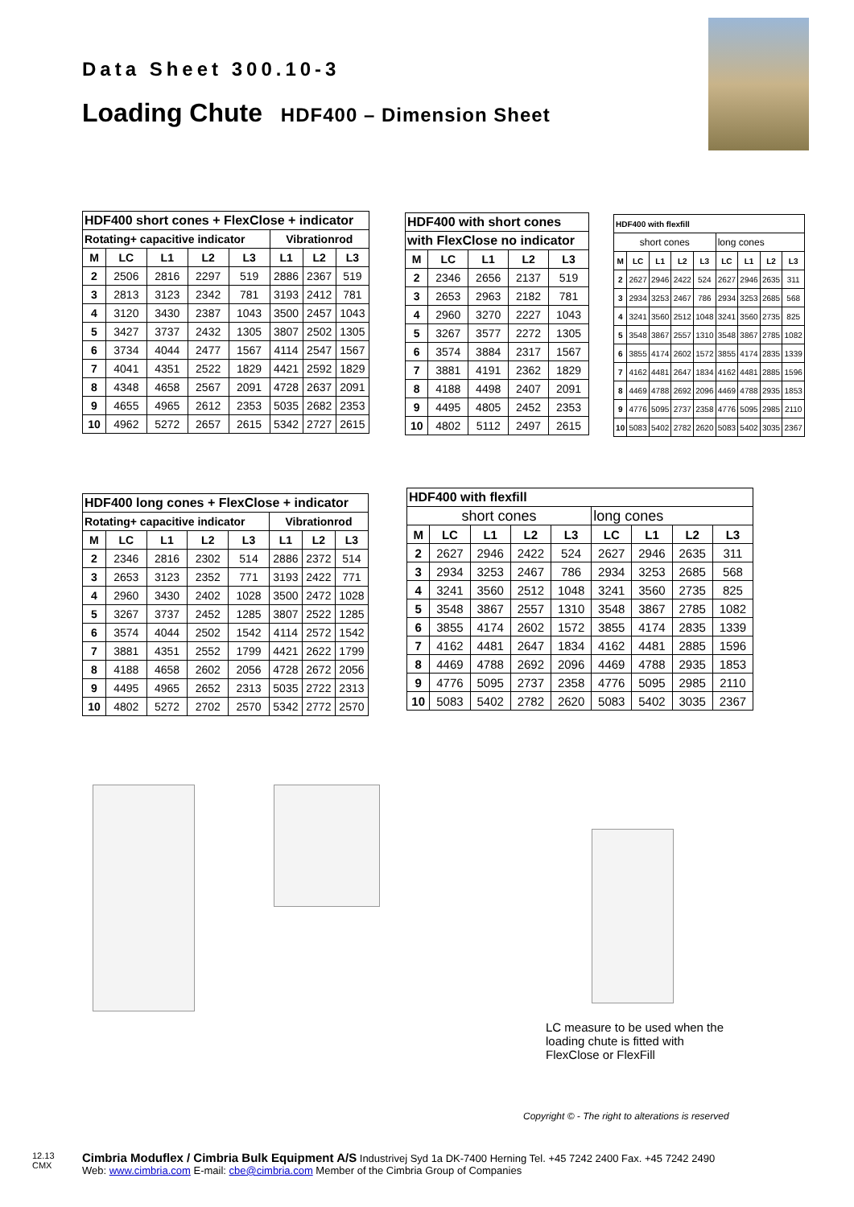Data Sheet 300.10-3
Loading Chute HDF400 – Dimension Sheet
| HDF400 short cones + FlexClose + indicator | | | | | | | |
| --- | --- | --- | --- | --- | --- | --- | --- |
| Rotating+ capacitive indicator | | | | | Vibrationrod | | |
| M | LC | L1 | L2 | L3 | L1 | L2 | L3 |
| 2 | 2506 | 2816 | 2297 | 519 | 2886 | 2367 | 519 |
| 3 | 2813 | 3123 | 2342 | 781 | 3193 | 2412 | 781 |
| 4 | 3120 | 3430 | 2387 | 1043 | 3500 | 2457 | 1043 |
| 5 | 3427 | 3737 | 2432 | 1305 | 3807 | 2502 | 1305 |
| 6 | 3734 | 4044 | 2477 | 1567 | 4114 | 2547 | 1567 |
| 7 | 4041 | 4351 | 2522 | 1829 | 4421 | 2592 | 1829 |
| 8 | 4348 | 4658 | 2567 | 2091 | 4728 | 2637 | 2091 |
| 9 | 4655 | 4965 | 2612 | 2353 | 5035 | 2682 | 2353 |
| 10 | 4962 | 5272 | 2657 | 2615 | 5342 | 2727 | 2615 |
| HDF400 with short cones | | | | |
| --- | --- | --- | --- | --- |
| with FlexClose no indicator | | | | |
| M | LC | L1 | L2 | L3 |
| 2 | 2346 | 2656 | 2137 | 519 |
| 3 | 2653 | 2963 | 2182 | 781 |
| 4 | 2960 | 3270 | 2227 | 1043 |
| 5 | 3267 | 3577 | 2272 | 1305 |
| 6 | 3574 | 3884 | 2317 | 1567 |
| 7 | 3881 | 4191 | 2362 | 1829 |
| 8 | 4188 | 4498 | 2407 | 2091 |
| 9 | 4495 | 4805 | 2452 | 2353 |
| 10 | 4802 | 5112 | 2497 | 2615 |
| HDF400 with flexfill | | | | | | | | |
| --- | --- | --- | --- | --- | --- | --- | --- | --- |
| short cones | | | | | long cones | | | |
| M | LC | L1 | L2 | L3 | LC | L1 | L2 | L3 |
| 2 | 2627 | 2946 | 2422 | 524 | 2627 | 2946 | 2635 | 311 |
| 3 | 2934 | 3253 | 2467 | 786 | 2934 | 3253 | 2685 | 568 |
| 4 | 3241 | 3560 | 2512 | 1048 | 3241 | 3560 | 2735 | 825 |
| 5 | 3548 | 3867 | 2557 | 1310 | 3548 | 3867 | 2785 | 1082 |
| 6 | 3855 | 4174 | 2602 | 1572 | 3855 | 4174 | 2835 | 1339 |
| 7 | 4162 | 4481 | 2647 | 1834 | 4162 | 4481 | 2885 | 1596 |
| 8 | 4469 | 4788 | 2692 | 2096 | 4469 | 4788 | 2935 | 1853 |
| 9 | 4776 | 5095 | 2737 | 2358 | 4776 | 5095 | 2985 | 2110 |
| 10 | 5083 | 5402 | 2782 | 2620 | 5083 | 5402 | 3035 | 2367 |
| HDF400 long cones + FlexClose + indicator | | | | | | | |
| --- | --- | --- | --- | --- | --- | --- | --- |
| Rotating+ capacitive indicator | | | | | Vibrationrod | | |
| M | LC | L1 | L2 | L3 | L1 | L2 | L3 |
| 2 | 2346 | 2816 | 2302 | 514 | 2886 | 2372 | 514 |
| 3 | 2653 | 3123 | 2352 | 771 | 3193 | 2422 | 771 |
| 4 | 2960 | 3430 | 2402 | 1028 | 3500 | 2472 | 1028 |
| 5 | 3267 | 3737 | 2452 | 1285 | 3807 | 2522 | 1285 |
| 6 | 3574 | 4044 | 2502 | 1542 | 4114 | 2572 | 1542 |
| 7 | 3881 | 4351 | 2552 | 1799 | 4421 | 2622 | 1799 |
| 8 | 4188 | 4658 | 2602 | 2056 | 4728 | 2672 | 2056 |
| 9 | 4495 | 4965 | 2652 | 2313 | 5035 | 2722 | 2313 |
| 10 | 4802 | 5272 | 2702 | 2570 | 5342 | 2772 | 2570 |
| HDF400 with flexfill | | | | | | | | |
| --- | --- | --- | --- | --- | --- | --- | --- | --- |
| short cones | | | | | long cones | | | |
| M | LC | L1 | L2 | L3 | LC | L1 | L2 | L3 |
| 2 | 2627 | 2946 | 2422 | 524 | 2627 | 2946 | 2635 | 311 |
| 3 | 2934 | 3253 | 2467 | 786 | 2934 | 3253 | 2685 | 568 |
| 4 | 3241 | 3560 | 2512 | 1048 | 3241 | 3560 | 2735 | 825 |
| 5 | 3548 | 3867 | 2557 | 1310 | 3548 | 3867 | 2785 | 1082 |
| 6 | 3855 | 4174 | 2602 | 1572 | 3855 | 4174 | 2835 | 1339 |
| 7 | 4162 | 4481 | 2647 | 1834 | 4162 | 4481 | 2885 | 1596 |
| 8 | 4469 | 4788 | 2692 | 2096 | 4469 | 4788 | 2935 | 1853 |
| 9 | 4776 | 5095 | 2737 | 2358 | 4776 | 5095 | 2985 | 2110 |
| 10 | 5083 | 5402 | 2782 | 2620 | 5083 | 5402 | 3035 | 2367 |
LC measure to be used when the loading chute is fitted with FlexClose or FlexFill
Copyright © - The right to alterations is reserved
12.13
CMX
Cimbria Moduflex / Cimbria Bulk Equipment A/S Industrivej Syd 1a DK-7400 Herning Tel. +45 7242 2400 Fax. +45 7242 2490
Web: www.cimbria.com E-mail: cbe@cimbria.com Member of the Cimbria Group of Companies